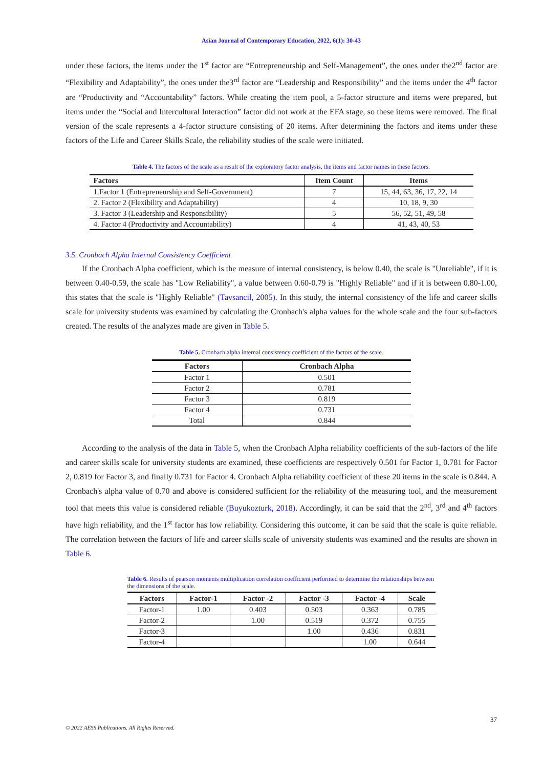Asian Journal of Contemporary Education, 2022, 6(1): 30-43
under these factors, the items under the 1<sup>st</sup> factor are “Entrepreneurship and Self-Management”, the ones under the2<sup>nd</sup> factor are “Flexibility and Adaptability”, the ones under the3<sup>rd</sup> factor are “Leadership and Responsibility” and the items under the 4<sup>th</sup> factor are “Productivity and “Accountability” factors. While creating the item pool, a 5-factor structure and items were prepared, but items under the “Social and Intercultural Interaction” factor did not work at the EFA stage, so these items were removed. The final version of the scale represents a 4-factor structure consisting of 20 items. After determining the factors and items under these factors of the Life and Career Skills Scale, the reliability studies of the scale were initiated.
Table 4. The factors of the scale as a result of the exploratory factor analysis, the items and factor names in these factors.
| Factors | Item Count | Items |
| --- | --- | --- |
| 1.Factor 1 (Entrepreneurship and Self-Government) | 7 | 15, 44, 63, 36, 17, 22, 14 |
| 2. Factor 2 (Flexibility and Adaptability) | 4 | 10, 18, 9, 30 |
| 3. Factor 3 (Leadership and Responsibility) | 5 | 56, 52, 51, 49, 58 |
| 4. Factor 4 (Productivity and Accountability) | 4 | 41, 43, 40, 53 |
3.5. Cronbach Alpha Internal Consistency Coefficient
If the Cronbach Alpha coefficient, which is the measure of internal consistency, is below 0.40, the scale is "Unreliable", if it is between 0.40-0.59, the scale has "Low Reliability", a value between 0.60-0.79 is "Highly Reliable" and if it is between 0.80-1.00, this states that the scale is "Highly Reliable" (Tavsancil, 2005). In this study, the internal consistency of the life and career skills scale for university students was examined by calculating the Cronbach's alpha values for the whole scale and the four sub-factors created. The results of the analyzes made are given in Table 5.
Table 5. Cronbach alpha internal consistency coefficient of the factors of the scale.
| Factors | Cronbach Alpha |
| --- | --- |
| Factor 1 | 0.501 |
| Factor 2 | 0.781 |
| Factor 3 | 0.819 |
| Factor 4 | 0.731 |
| Total | 0.844 |
According to the analysis of the data in Table 5, when the Cronbach Alpha reliability coefficients of the sub-factors of the life and career skills scale for university students are examined, these coefficients are respectively 0.501 for Factor 1, 0.781 for Factor 2, 0.819 for Factor 3, and finally 0.731 for Factor 4. Cronbach Alpha reliability coefficient of these 20 items in the scale is 0.844. A Cronbach's alpha value of 0.70 and above is considered sufficient for the reliability of the measuring tool, and the measurement tool that meets this value is considered reliable (Buyukozturk, 2018). Accordingly, it can be said that the 2<sup>nd</sup>, 3<sup>rd</sup> and 4<sup>th</sup> factors have high reliability, and the 1<sup>st</sup> factor has low reliability. Considering this outcome, it can be said that the scale is quite reliable. The correlation between the factors of life and career skills scale of university students was examined and the results are shown in Table 6.
Table 6. Results of pearson moments multiplication correlation coefficient performed to determine the relationships between the dimensions of the scale.
| Factors | Factor-1 | Factor -2 | Factor -3 | Factor -4 | Scale |
| --- | --- | --- | --- | --- | --- |
| Factor-1 | 1.00 | 0.403 | 0.503 | 0.363 | 0.785 |
| Factor-2 | | 1.00 | 0.519 | 0.372 | 0.755 |
| Factor-3 | | | 1.00 | 0.436 | 0.831 |
| Factor-4 | | | | 1.00 | 0.644 |
37
© 2022 AESS Publications. All Rights Reserved.